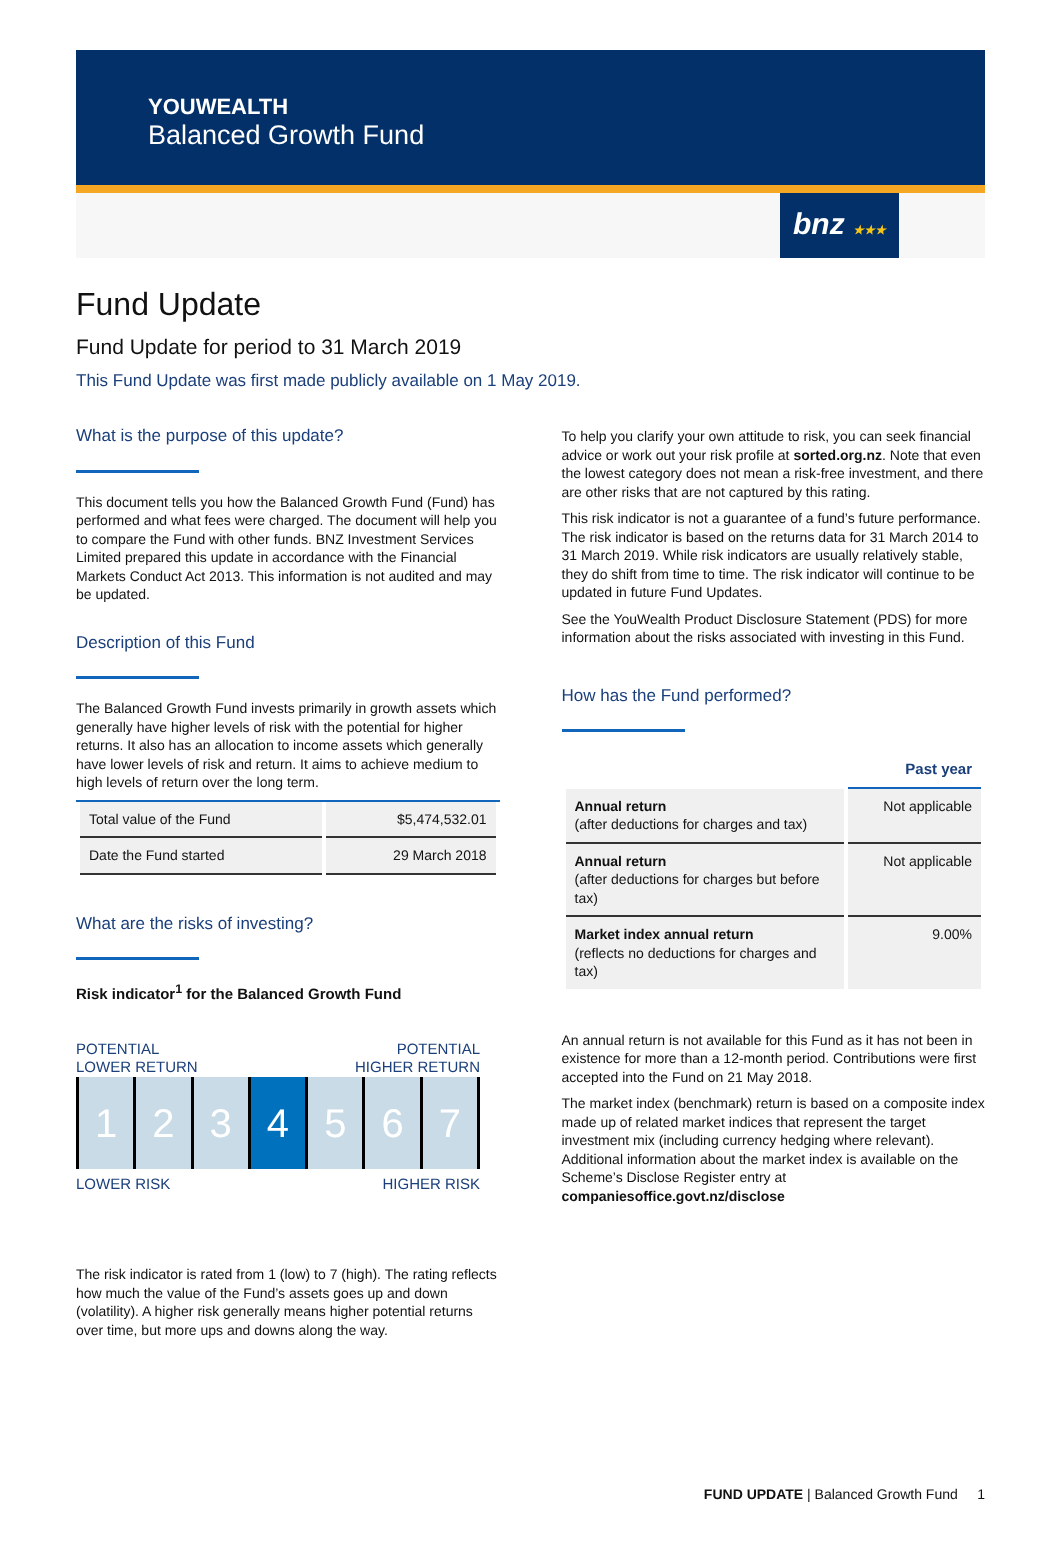YOUWEALTH
Balanced Growth Fund
bnz ★★★
Fund Update
Fund Update for period to 31 March 2019
This Fund Update was first made publicly available on 1 May 2019.
What is the purpose of this update?
This document tells you how the Balanced Growth Fund (Fund) has performed and what fees were charged. The document will help you to compare the Fund with other funds. BNZ Investment Services Limited prepared this update in accordance with the Financial Markets Conduct Act 2013. This information is not audited and may be updated.
Description of this Fund
The Balanced Growth Fund invests primarily in growth assets which generally have higher levels of risk with the potential for higher returns. It also has an allocation to income assets which generally have lower levels of risk and return. It aims to achieve medium to high levels of return over the long term.
| Total value of the Fund | $5,474,532.01 |
| Date the Fund started | 29 March 2018 |
What are the risks of investing?
Risk indicator<sup>1</sup> for the Balanced Growth Fund
POTENTIAL
LOWER RETURN POTENTIAL
HIGHER RETURN
1 2 3 4 5 6 7
LOWER RISK HIGHER RISK
The risk indicator is rated from 1 (low) to 7 (high). The rating reflects how much the value of the Fund’s assets goes up and down (volatility). A higher risk generally means higher potential returns over time, but more ups and downs along the way.
To help you clarify your own attitude to risk, you can seek financial advice or work out your risk profile at sorted.org.nz. Note that even the lowest category does not mean a risk-free investment, and there are other risks that are not captured by this rating.
This risk indicator is not a guarantee of a fund’s future performance. The risk indicator is based on the returns data for 31 March 2014 to 31 March 2019. While risk indicators are usually relatively stable, they do shift from time to time. The risk indicator will continue to be updated in future Fund Updates.
See the YouWealth Product Disclosure Statement (PDS) for more information about the risks associated with investing in this Fund.
How has the Fund performed?
| | Past year |
| --- | --- |
| Annual return (after deductions for charges and tax) | Not applicable |
| Annual return (after deductions for charges but before tax) | Not applicable |
| Market index annual return (reflects no deductions for charges and tax) | 9.00% |
An annual return is not available for this Fund as it has not been in existence for more than a 12-month period. Contributions were first accepted into the Fund on 21 May 2018.
The market index (benchmark) return is based on a composite index made up of related market indices that represent the target investment mix (including currency hedging where relevant). Additional information about the market index is available on the Scheme’s Disclose Register entry at companiesoffice.govt.nz/disclose
FUND UPDATE | Balanced Growth Fund 1